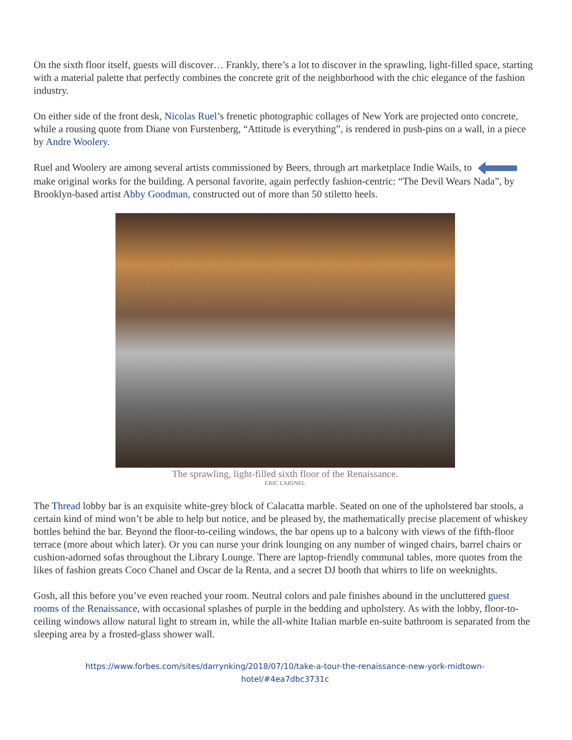On the sixth floor itself, guests will discover… Frankly, there’s a lot to discover in the sprawling, light-filled space, starting with a material palette that perfectly combines the concrete grit of the neighborhood with the chic elegance of the fashion industry.
On either side of the front desk, Nicolas Ruel’s frenetic photographic collages of New York are projected onto concrete, while a rousing quote from Diane von Furstenberg, “Attitude is everything”, is rendered in push-pins on a wall, in a piece by Andre Woolery.
Ruel and Woolery are among several artists commissioned by Beers, through art marketplace Indie Wails, to make original works for the building. A personal favorite, again perfectly fashion-centric: “The Devil Wears Nada”, by Brooklyn-based artist Abby Goodman, constructed out of more than 50 stiletto heels.
The sprawling, light-filled sixth floor of the Renaissance.
ERIC LAIGNEL
The Thread lobby bar is an exquisite white-grey block of Calacatta marble. Seated on one of the upholstered bar stools, a certain kind of mind won’t be able to help but notice, and be pleased by, the mathematically precise placement of whiskey bottles behind the bar. Beyond the floor-to-ceiling windows, the bar opens up to a balcony with views of the fifth-floor terrace (more about which later). Or you can nurse your drink lounging on any number of winged chairs, barrel chairs or cushion-adorned sofas throughout the Library Lounge. There are laptop-friendly communal tables, more quotes from the likes of fashion greats Coco Chanel and Oscar de la Renta, and a secret DJ booth that whirrs to life on weeknights.
Gosh, all this before you’ve even reached your room. Neutral colors and pale finishes abound in the uncluttered guest rooms of the Renaissance, with occasional splashes of purple in the bedding and upholstery. As with the lobby, floor-to-ceiling windows allow natural light to stream in, while the all-white Italian marble en-suite bathroom is separated from the sleeping area by a frosted-glass shower wall.
https://www.forbes.com/sites/darrynking/2018/07/10/take-a-tour-the-renaissance-new-york-midtown-
hotel/#4ea7dbc3731c